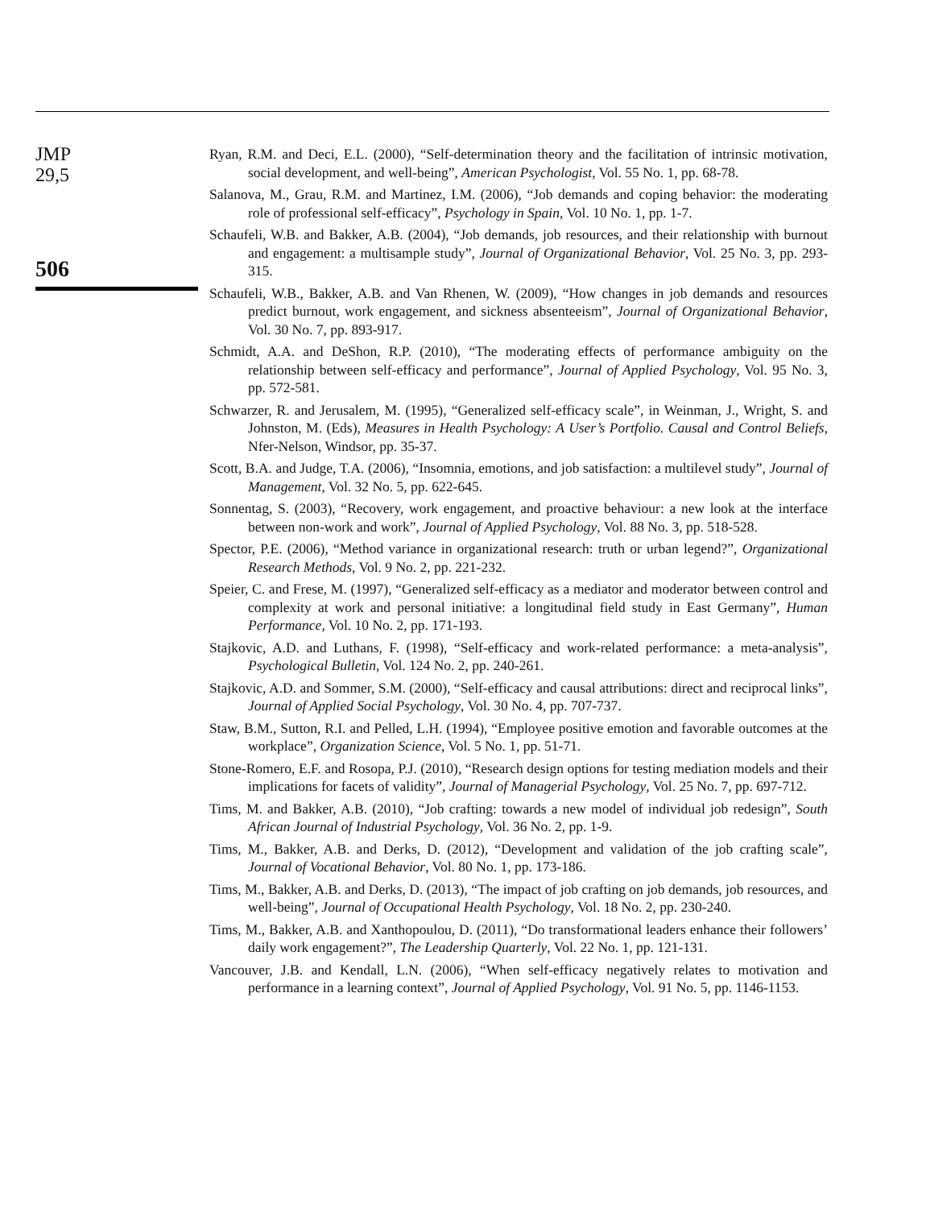JMP
29,5
506
Ryan, R.M. and Deci, E.L. (2000), “Self-determination theory and the facilitation of intrinsic motivation, social development, and well-being”, American Psychologist, Vol. 55 No. 1, pp. 68-78.
Salanova, M., Grau, R.M. and Martinez, I.M. (2006), “Job demands and coping behavior: the moderating role of professional self-efficacy”, Psychology in Spain, Vol. 10 No. 1, pp. 1-7.
Schaufeli, W.B. and Bakker, A.B. (2004), “Job demands, job resources, and their relationship with burnout and engagement: a multisample study”, Journal of Organizational Behavior, Vol. 25 No. 3, pp. 293-315.
Schaufeli, W.B., Bakker, A.B. and Van Rhenen, W. (2009), “How changes in job demands and resources predict burnout, work engagement, and sickness absenteeism”, Journal of Organizational Behavior, Vol. 30 No. 7, pp. 893-917.
Schmidt, A.A. and DeShon, R.P. (2010), “The moderating effects of performance ambiguity on the relationship between self-efficacy and performance”, Journal of Applied Psychology, Vol. 95 No. 3, pp. 572-581.
Schwarzer, R. and Jerusalem, M. (1995), “Generalized self-efficacy scale”, in Weinman, J., Wright, S. and Johnston, M. (Eds), Measures in Health Psychology: A User’s Portfolio. Causal and Control Beliefs, Nfer-Nelson, Windsor, pp. 35-37.
Scott, B.A. and Judge, T.A. (2006), “Insomnia, emotions, and job satisfaction: a multilevel study”, Journal of Management, Vol. 32 No. 5, pp. 622-645.
Sonnentag, S. (2003), “Recovery, work engagement, and proactive behaviour: a new look at the interface between non-work and work”, Journal of Applied Psychology, Vol. 88 No. 3, pp. 518-528.
Spector, P.E. (2006), “Method variance in organizational research: truth or urban legend?”, Organizational Research Methods, Vol. 9 No. 2, pp. 221-232.
Speier, C. and Frese, M. (1997), “Generalized self-efficacy as a mediator and moderator between control and complexity at work and personal initiative: a longitudinal field study in East Germany”, Human Performance, Vol. 10 No. 2, pp. 171-193.
Stajkovic, A.D. and Luthans, F. (1998), “Self-efficacy and work-related performance: a meta-analysis”, Psychological Bulletin, Vol. 124 No. 2, pp. 240-261.
Stajkovic, A.D. and Sommer, S.M. (2000), “Self-efficacy and causal attributions: direct and reciprocal links”, Journal of Applied Social Psychology, Vol. 30 No. 4, pp. 707-737.
Staw, B.M., Sutton, R.I. and Pelled, L.H. (1994), “Employee positive emotion and favorable outcomes at the workplace”, Organization Science, Vol. 5 No. 1, pp. 51-71.
Stone-Romero, E.F. and Rosopa, P.J. (2010), “Research design options for testing mediation models and their implications for facets of validity”, Journal of Managerial Psychology, Vol. 25 No. 7, pp. 697-712.
Tims, M. and Bakker, A.B. (2010), “Job crafting: towards a new model of individual job redesign”, South African Journal of Industrial Psychology, Vol. 36 No. 2, pp. 1-9.
Tims, M., Bakker, A.B. and Derks, D. (2012), “Development and validation of the job crafting scale”, Journal of Vocational Behavior, Vol. 80 No. 1, pp. 173-186.
Tims, M., Bakker, A.B. and Derks, D. (2013), “The impact of job crafting on job demands, job resources, and well-being”, Journal of Occupational Health Psychology, Vol. 18 No. 2, pp. 230-240.
Tims, M., Bakker, A.B. and Xanthopoulou, D. (2011), “Do transformational leaders enhance their followers’ daily work engagement?”, The Leadership Quarterly, Vol. 22 No. 1, pp. 121-131.
Vancouver, J.B. and Kendall, L.N. (2006), “When self-efficacy negatively relates to motivation and performance in a learning context”, Journal of Applied Psychology, Vol. 91 No. 5, pp. 1146-1153.